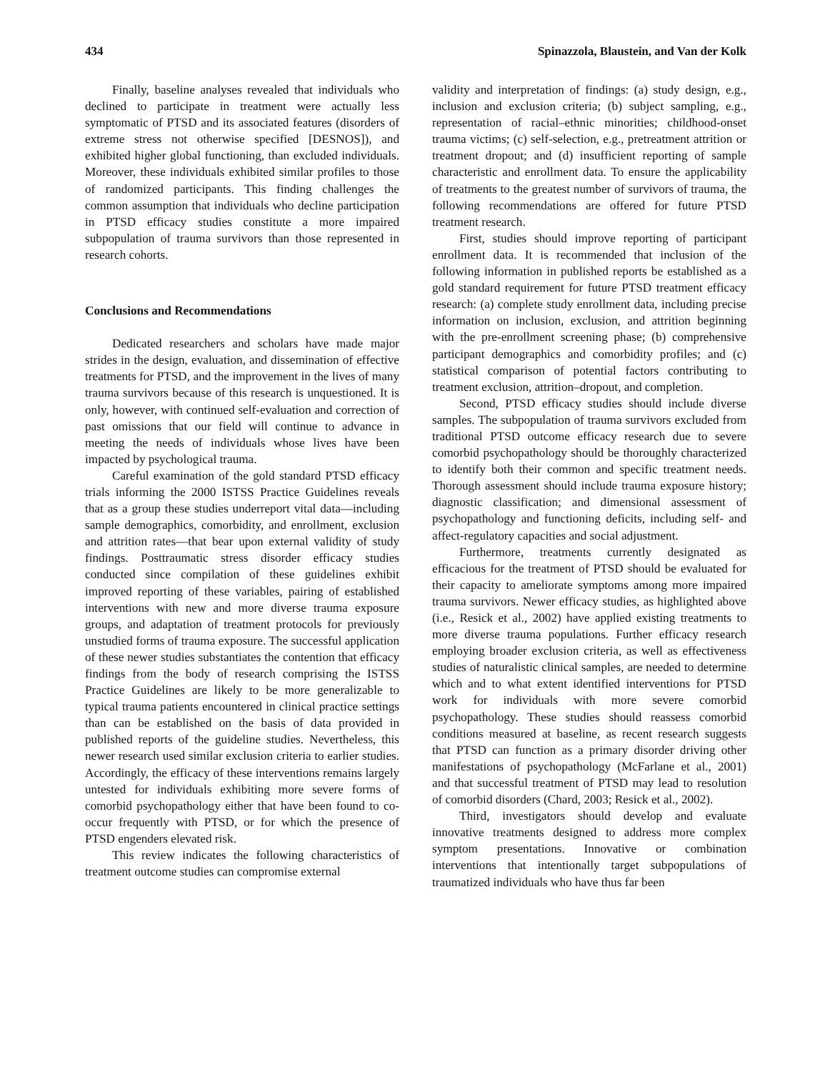434 Spinazzola, Blaustein, and Van der Kolk
Finally, baseline analyses revealed that individuals who declined to participate in treatment were actually less symptomatic of PTSD and its associated features (disorders of extreme stress not otherwise specified [DESNOS]), and exhibited higher global functioning, than excluded individuals. Moreover, these individuals exhibited similar profiles to those of randomized participants. This finding challenges the common assumption that individuals who decline participation in PTSD efficacy studies constitute a more impaired subpopulation of trauma survivors than those represented in research cohorts.
Conclusions and Recommendations
Dedicated researchers and scholars have made major strides in the design, evaluation, and dissemination of effective treatments for PTSD, and the improvement in the lives of many trauma survivors because of this research is unquestioned. It is only, however, with continued self-evaluation and correction of past omissions that our field will continue to advance in meeting the needs of individuals whose lives have been impacted by psychological trauma.
Careful examination of the gold standard PTSD efficacy trials informing the 2000 ISTSS Practice Guidelines reveals that as a group these studies underreport vital data—including sample demographics, comorbidity, and enrollment, exclusion and attrition rates—that bear upon external validity of study findings. Posttraumatic stress disorder efficacy studies conducted since compilation of these guidelines exhibit improved reporting of these variables, pairing of established interventions with new and more diverse trauma exposure groups, and adaptation of treatment protocols for previously unstudied forms of trauma exposure. The successful application of these newer studies substantiates the contention that efficacy findings from the body of research comprising the ISTSS Practice Guidelines are likely to be more generalizable to typical trauma patients encountered in clinical practice settings than can be established on the basis of data provided in published reports of the guideline studies. Nevertheless, this newer research used similar exclusion criteria to earlier studies. Accordingly, the efficacy of these interventions remains largely untested for individuals exhibiting more severe forms of comorbid psychopathology either that have been found to co-occur frequently with PTSD, or for which the presence of PTSD engenders elevated risk.
This review indicates the following characteristics of treatment outcome studies can compromise external
validity and interpretation of findings: (a) study design, e.g., inclusion and exclusion criteria; (b) subject sampling, e.g., representation of racial–ethnic minorities; childhood-onset trauma victims; (c) self-selection, e.g., pretreatment attrition or treatment dropout; and (d) insufficient reporting of sample characteristic and enrollment data. To ensure the applicability of treatments to the greatest number of survivors of trauma, the following recommendations are offered for future PTSD treatment research.
First, studies should improve reporting of participant enrollment data. It is recommended that inclusion of the following information in published reports be established as a gold standard requirement for future PTSD treatment efficacy research: (a) complete study enrollment data, including precise information on inclusion, exclusion, and attrition beginning with the pre-enrollment screening phase; (b) comprehensive participant demographics and comorbidity profiles; and (c) statistical comparison of potential factors contributing to treatment exclusion, attrition–dropout, and completion.
Second, PTSD efficacy studies should include diverse samples. The subpopulation of trauma survivors excluded from traditional PTSD outcome efficacy research due to severe comorbid psychopathology should be thoroughly characterized to identify both their common and specific treatment needs. Thorough assessment should include trauma exposure history; diagnostic classification; and dimensional assessment of psychopathology and functioning deficits, including self- and affect-regulatory capacities and social adjustment.
Furthermore, treatments currently designated as efficacious for the treatment of PTSD should be evaluated for their capacity to ameliorate symptoms among more impaired trauma survivors. Newer efficacy studies, as highlighted above (i.e., Resick et al., 2002) have applied existing treatments to more diverse trauma populations. Further efficacy research employing broader exclusion criteria, as well as effectiveness studies of naturalistic clinical samples, are needed to determine which and to what extent identified interventions for PTSD work for individuals with more severe comorbid psychopathology. These studies should reassess comorbid conditions measured at baseline, as recent research suggests that PTSD can function as a primary disorder driving other manifestations of psychopathology (McFarlane et al., 2001) and that successful treatment of PTSD may lead to resolution of comorbid disorders (Chard, 2003; Resick et al., 2002).
Third, investigators should develop and evaluate innovative treatments designed to address more complex symptom presentations. Innovative or combination interventions that intentionally target subpopulations of traumatized individuals who have thus far been